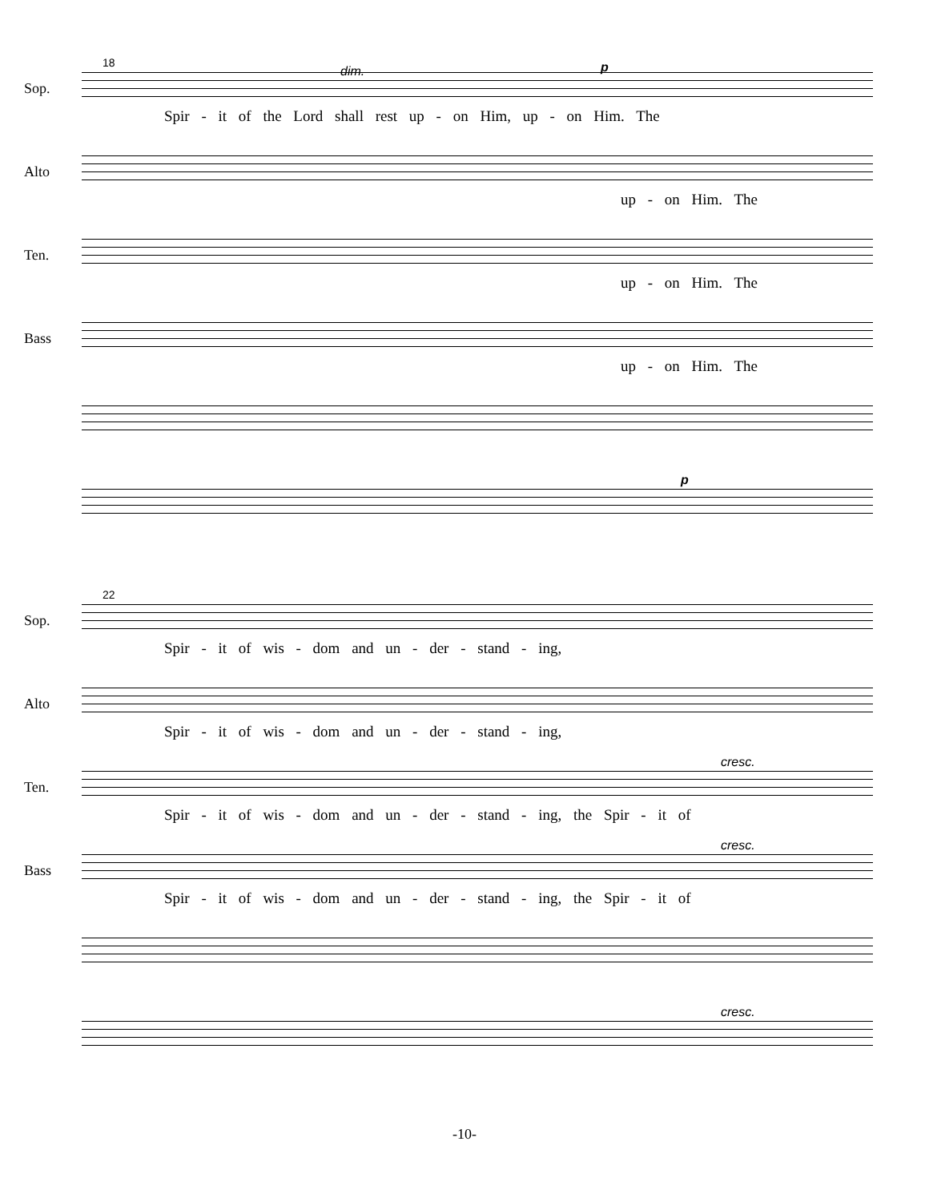18
dim. p
Sop.
Spir - it of the Lord shall rest up - on Him, up - on Him. The
Alto
up - on Him. The
Ten.
up - on Him. The
Bass
up - on Him. The
p
22
Sop.
Spir - it of wis - dom and un - der - stand - ing,
Alto
Spir - it of wis - dom and un - der - stand - ing,
cresc.
Ten.
Spir - it of wis - dom and un - der - stand - ing, the Spir - it of
cresc.
Bass
Spir - it of wis - dom and un - der - stand - ing, the Spir - it of
cresc.
-10-